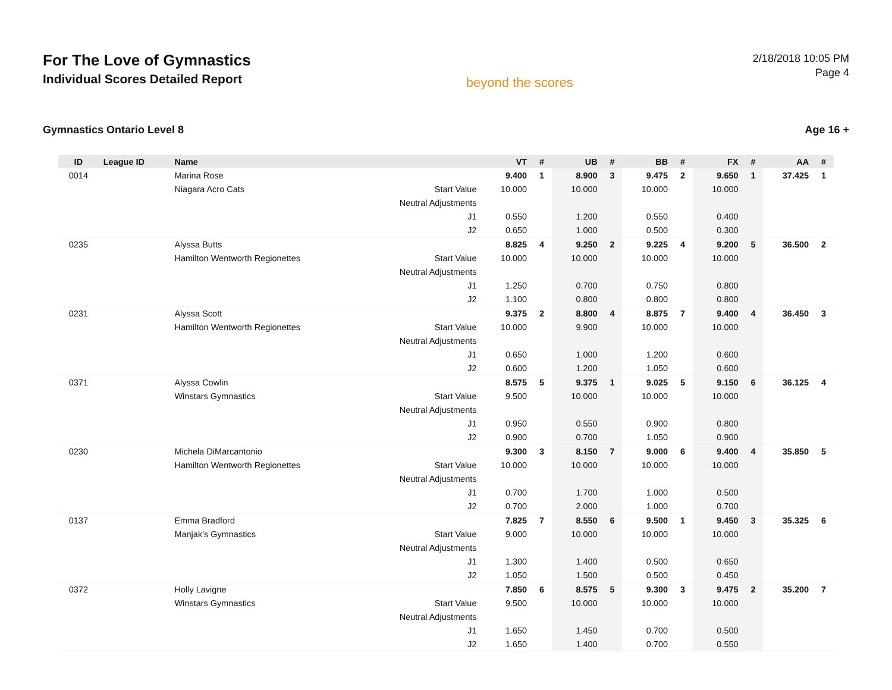For The Love of Gymnastics
Individual Scores Detailed Report
beyond the scores
2/18/2018 10:05 PM
Page 4
Gymnastics Ontario Level 8 Age 16 +
| ID | League ID | Name | | VT | # | UB | # | BB | # | FX | # | AA | # |
| --- | --- | --- | --- | --- | --- | --- | --- | --- | --- | --- | --- | --- | --- |
| 0014 | | Marina Rose | | 9.400 | 1 | 8.900 | 3 | 9.475 | 2 | 9.650 | 1 | 37.425 | 1 |
| | | Niagara Acro Cats | Start Value | 10.000 | | 10.000 | | 10.000 | | 10.000 | | | |
| | | | Neutral Adjustments | | | | | | | | | | |
| | | | J1 | 0.550 | | 1.200 | | 0.550 | | 0.400 | | | |
| | | | J2 | 0.650 | | 1.000 | | 0.500 | | 0.300 | | | |
| 0235 | | Alyssa Butts | | 8.825 | 4 | 9.250 | 2 | 9.225 | 4 | 9.200 | 5 | 36.500 | 2 |
| | | Hamilton Wentworth Regionettes | Start Value | 10.000 | | 10.000 | | 10.000 | | 10.000 | | | |
| | | | Neutral Adjustments | | | | | | | | | | |
| | | | J1 | 1.250 | | 0.700 | | 0.750 | | 0.800 | | | |
| | | | J2 | 1.100 | | 0.800 | | 0.800 | | 0.800 | | | |
| 0231 | | Alyssa Scott | | 9.375 | 2 | 8.800 | 4 | 8.875 | 7 | 9.400 | 4 | 36.450 | 3 |
| | | Hamilton Wentworth Regionettes | Start Value | 10.000 | | 9.900 | | 10.000 | | 10.000 | | | |
| | | | Neutral Adjustments | | | | | | | | | | |
| | | | J1 | 0.650 | | 1.000 | | 1.200 | | 0.600 | | | |
| | | | J2 | 0.600 | | 1.200 | | 1.050 | | 0.600 | | | |
| 0371 | | Alyssa Cowlin | | 8.575 | 5 | 9.375 | 1 | 9.025 | 5 | 9.150 | 6 | 36.125 | 4 |
| | | Winstars Gymnastics | Start Value | 9.500 | | 10.000 | | 10.000 | | 10.000 | | | |
| | | | Neutral Adjustments | | | | | | | | | | |
| | | | J1 | 0.950 | | 0.550 | | 0.900 | | 0.800 | | | |
| | | | J2 | 0.900 | | 0.700 | | 1.050 | | 0.900 | | | |
| 0230 | | Michela DiMarcantonio | | 9.300 | 3 | 8.150 | 7 | 9.000 | 6 | 9.400 | 4 | 35.850 | 5 |
| | | Hamilton Wentworth Regionettes | Start Value | 10.000 | | 10.000 | | 10.000 | | 10.000 | | | |
| | | | Neutral Adjustments | | | | | | | | | | |
| | | | J1 | 0.700 | | 1.700 | | 1.000 | | 0.500 | | | |
| | | | J2 | 0.700 | | 2.000 | | 1.000 | | 0.700 | | | |
| 0137 | | Emma Bradford | | 7.825 | 7 | 8.550 | 6 | 9.500 | 1 | 9.450 | 3 | 35.325 | 6 |
| | | Manjak's Gymnastics | Start Value | 9.000 | | 10.000 | | 10.000 | | 10.000 | | | |
| | | | Neutral Adjustments | | | | | | | | | | |
| | | | J1 | 1.300 | | 1.400 | | 0.500 | | 0.650 | | | |
| | | | J2 | 1.050 | | 1.500 | | 0.500 | | 0.450 | | | |
| 0372 | | Holly Lavigne | | 7.850 | 6 | 8.575 | 5 | 9.300 | 3 | 9.475 | 2 | 35.200 | 7 |
| | | Winstars Gymnastics | Start Value | 9.500 | | 10.000 | | 10.000 | | 10.000 | | | |
| | | | Neutral Adjustments | | | | | | | | | | |
| | | | J1 | 1.650 | | 1.450 | | 0.700 | | 0.500 | | | |
| | | | J2 | 1.650 | | 1.400 | | 0.700 | | 0.550 | | | |